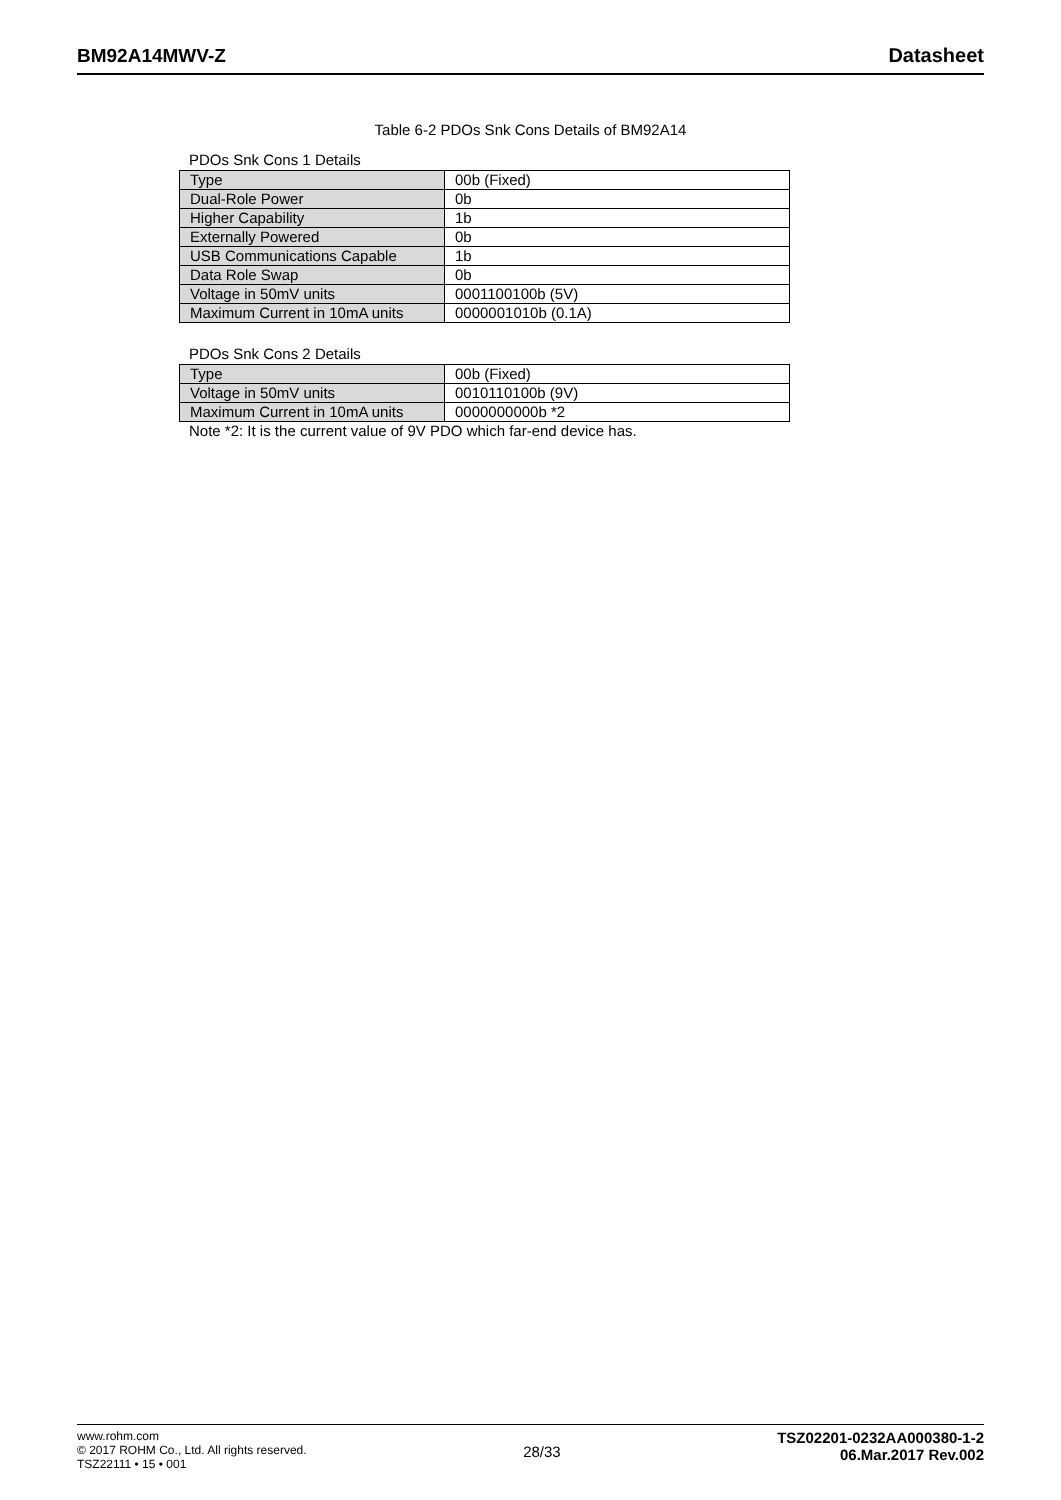BM92A14MWV-Z Datasheet
Table 6-2 PDOs Snk Cons Details of BM92A14
PDOs Snk Cons 1 Details
| Type | 00b (Fixed) |
| Dual-Role Power | 0b |
| Higher Capability | 1b |
| Externally Powered | 0b |
| USB Communications Capable | 1b |
| Data Role Swap | 0b |
| Voltage in 50mV units | 0001100100b (5V) |
| Maximum Current in 10mA units | 0000001010b (0.1A) |
PDOs Snk Cons 2 Details
| Type | 00b (Fixed) |
| Voltage in 50mV units | 0010110100b (9V) |
| Maximum Current in 10mA units | 0000000000b *2 |
Note *2: It is the current value of 9V PDO which far-end device has.
www.rohm.com
© 2017 ROHM Co., Ltd. All rights reserved.
TSZ22111 • 15 • 001
28/33
TSZ02201-0232AA000380-1-2
06.Mar.2017 Rev.002